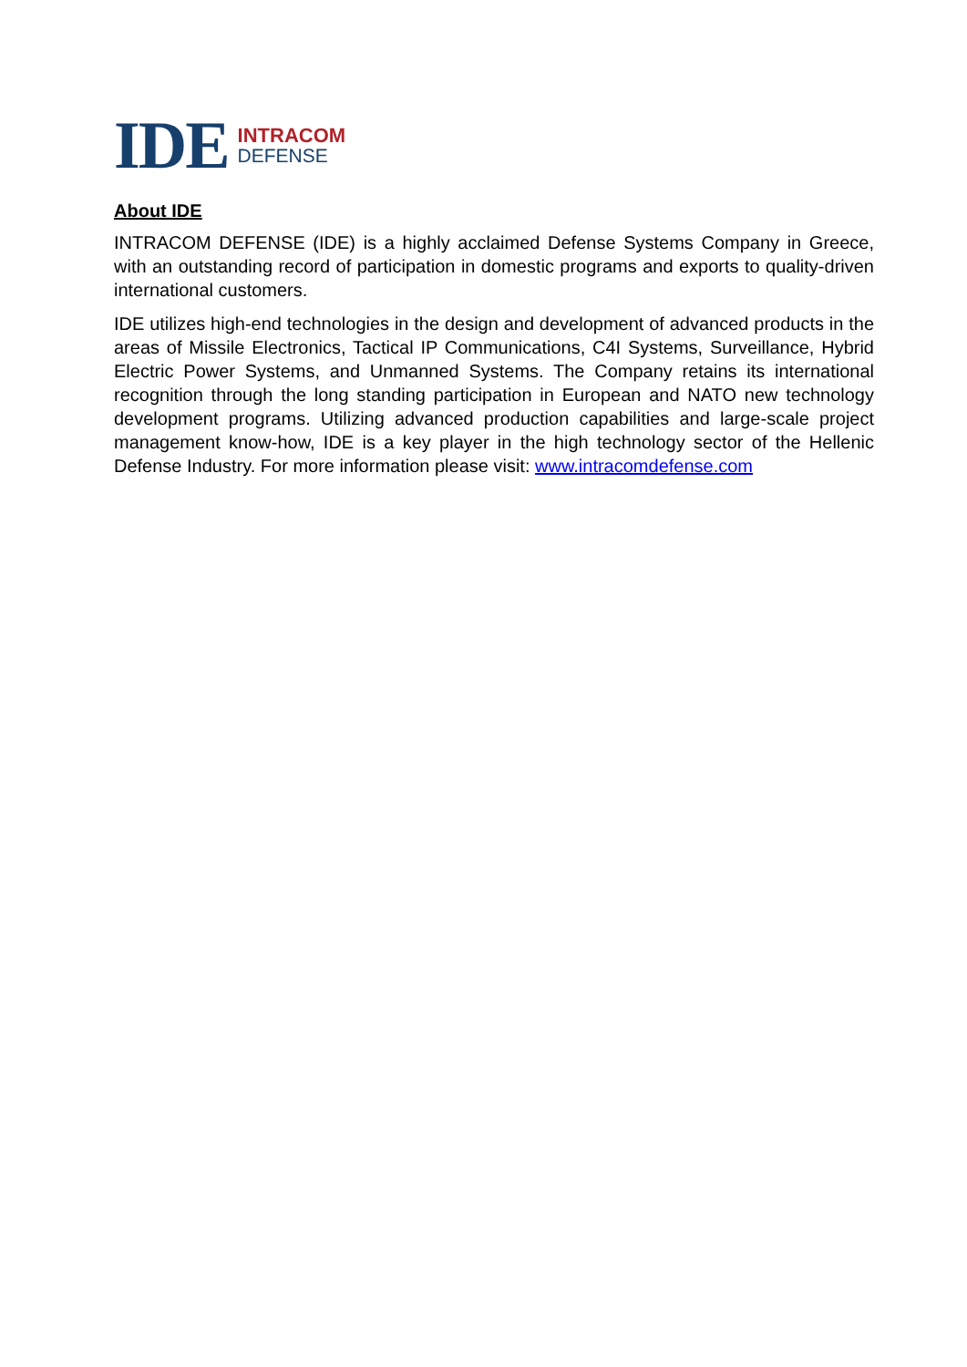IDE
INTRACOM
DEFENSE
About IDE
INTRACOM DEFENSE (IDE) is a highly acclaimed Defense Systems Company in Greece, with an outstanding record of participation in domestic programs and exports to quality-driven international customers.
IDE utilizes high-end technologies in the design and development of advanced products in the areas of Missile Electronics, Tactical IP Communications, C4I Systems, Surveillance, Hybrid Electric Power Systems, and Unmanned Systems. The Company retains its international recognition through the long standing participation in European and NATO new technology development programs. Utilizing advanced production capabilities and large-scale project management know-how, IDE is a key player in the high technology sector of the Hellenic Defense Industry. For more information please visit: www.intracomdefense.com